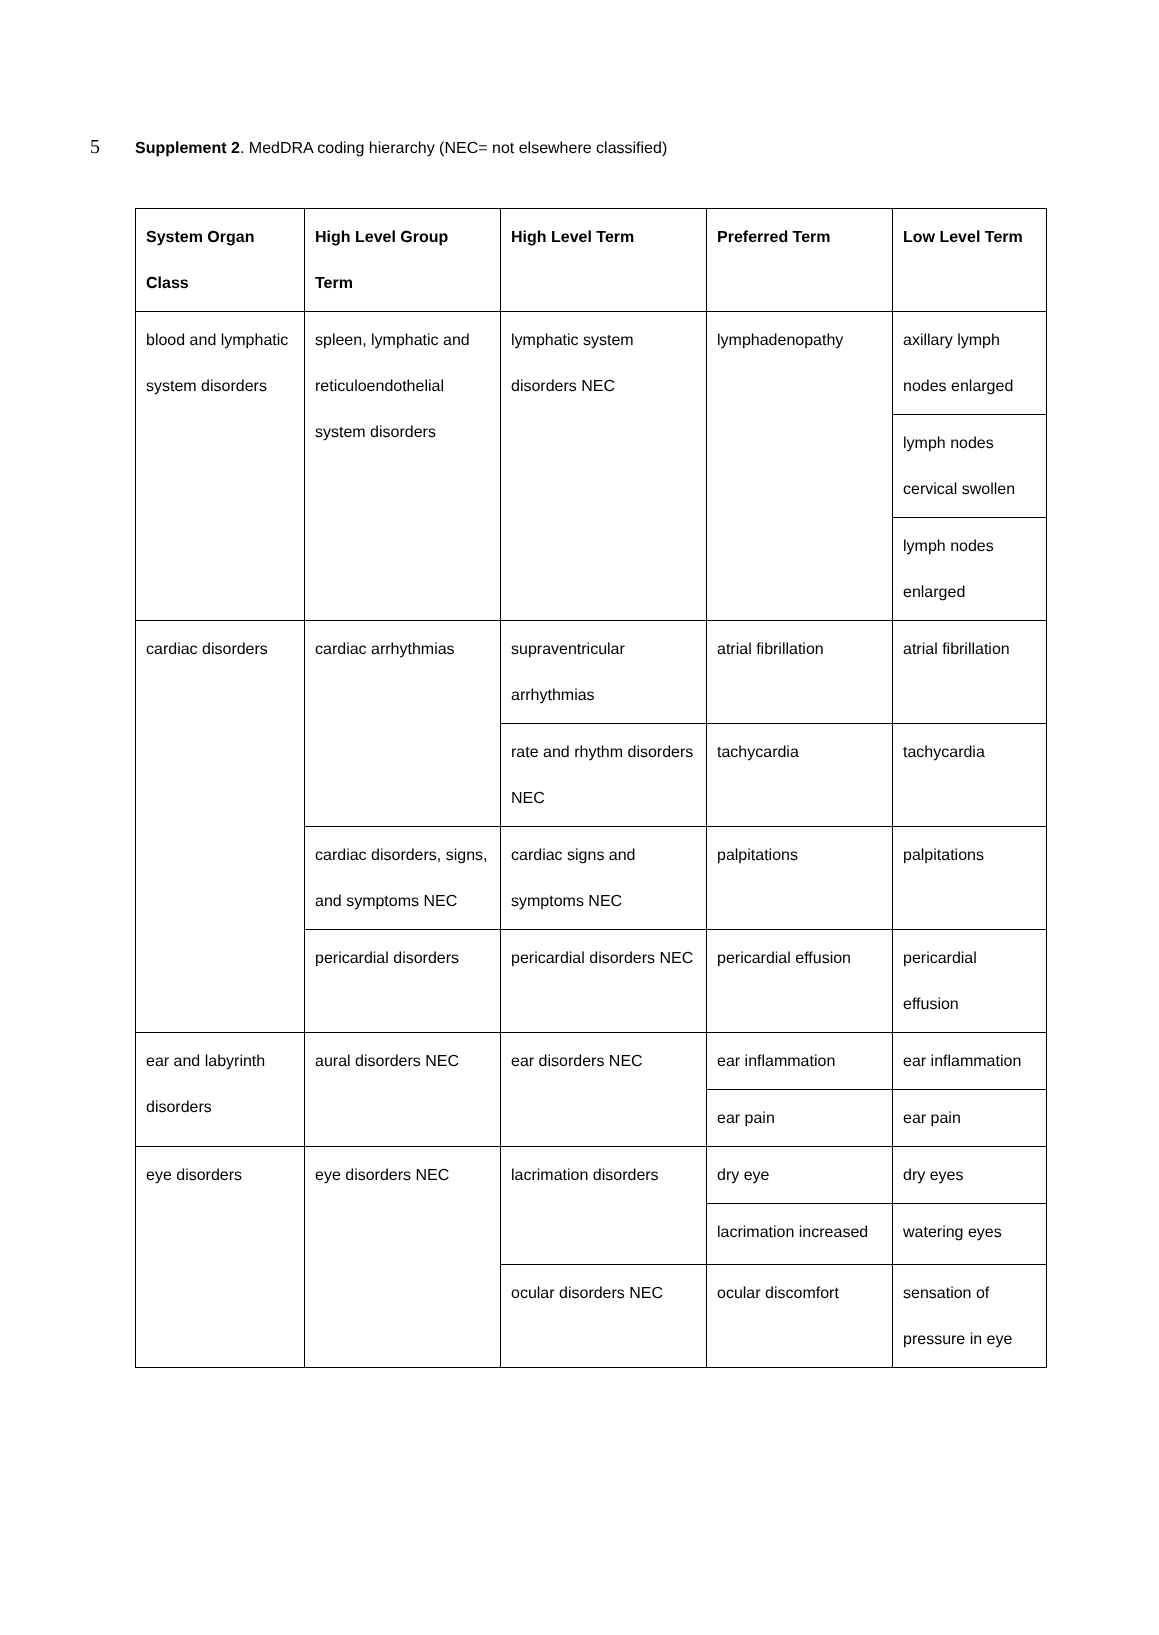5
Supplement 2. MedDRA coding hierarchy (NEC= not elsewhere classified)
| System Organ Class | High Level Group Term | High Level Term | Preferred Term | Low Level Term |
| --- | --- | --- | --- | --- |
| blood and lymphatic system disorders | spleen, lymphatic and reticuloendothelial system disorders | lymphatic system disorders NEC | lymphadenopathy | axillary lymph nodes enlarged |
| | | | | lymph nodes cervical swollen |
| | | | | lymph nodes enlarged |
| cardiac disorders | cardiac arrhythmias | supraventricular arrhythmias | atrial fibrillation | atrial fibrillation |
| | | rate and rhythm disorders NEC | tachycardia | tachycardia |
| | cardiac disorders, signs, and symptoms NEC | cardiac signs and symptoms NEC | palpitations | palpitations |
| | pericardial disorders | pericardial disorders NEC | pericardial effusion | pericardial effusion |
| ear and labyrinth disorders | aural disorders NEC | ear disorders NEC | ear inflammation | ear inflammation |
| | | | ear pain | ear pain |
| eye disorders | eye disorders NEC | lacrimation disorders | dry eye | dry eyes |
| | | | lacrimation increased | watering eyes |
| | | ocular disorders NEC | ocular discomfort | sensation of pressure in eye |